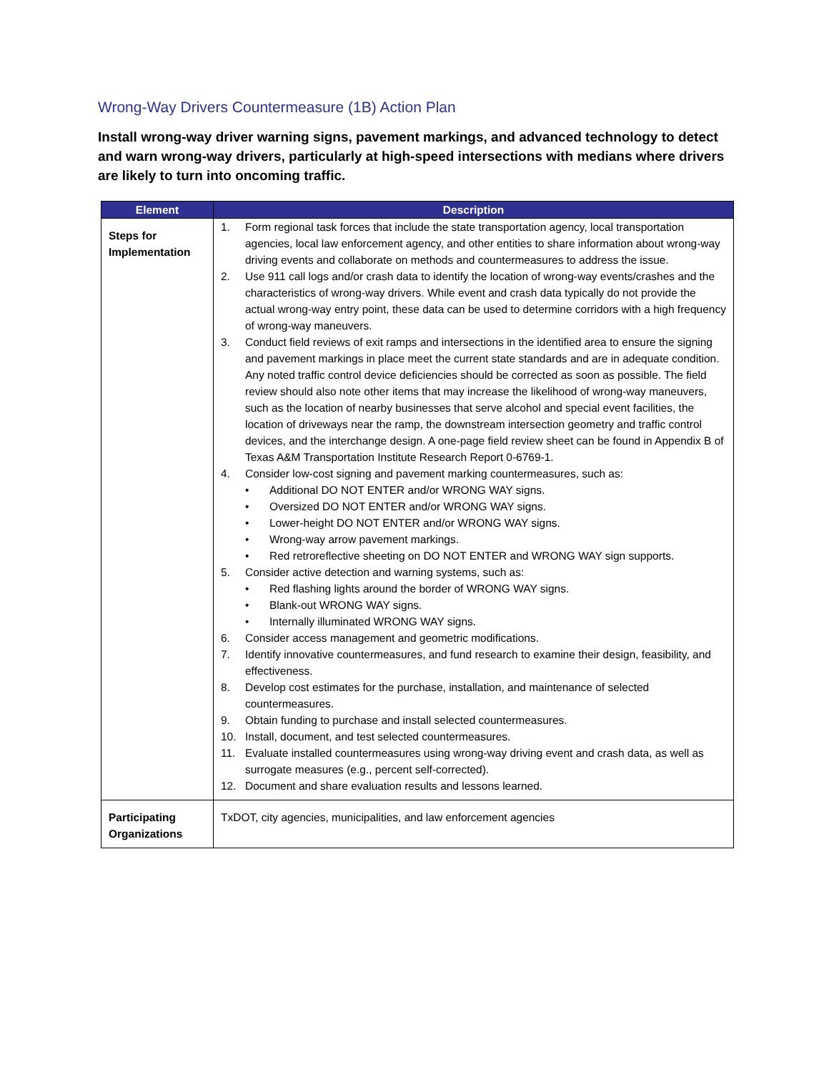Wrong-Way Drivers Countermeasure (1B) Action Plan
Install wrong-way driver warning signs, pavement markings, and advanced technology to detect and warn wrong-way drivers, particularly at high-speed intersections with medians where drivers are likely to turn into oncoming traffic.
| Element | Description |
| --- | --- |
| Steps for Implementation | 1. Form regional task forces that include the state transportation agency, local transportation agencies, local law enforcement agency, and other entities to share information about wrong-way driving events and collaborate on methods and countermeasures to address the issue. 2. Use 911 call logs and/or crash data to identify the location of wrong-way events/crashes and the characteristics of wrong-way drivers. While event and crash data typically do not provide the actual wrong-way entry point, these data can be used to determine corridors with a high frequency of wrong-way maneuvers. 3. Conduct field reviews of exit ramps and intersections in the identified area to ensure the signing and pavement markings in place meet the current state standards and are in adequate condition. Any noted traffic control device deficiencies should be corrected as soon as possible. The field review should also note other items that may increase the likelihood of wrong-way maneuvers, such as the location of nearby businesses that serve alcohol and special event facilities, the location of driveways near the ramp, the downstream intersection geometry and traffic control devices, and the interchange design. A one-page field review sheet can be found in Appendix B of Texas A&M Transportation Institute Research Report 0-6769-1. 4. Consider low-cost signing and pavement marking countermeasures, such as: • Additional DO NOT ENTER and/or WRONG WAY signs. • Oversized DO NOT ENTER and/or WRONG WAY signs. • Lower-height DO NOT ENTER and/or WRONG WAY signs. • Wrong-way arrow pavement markings. • Red retroreflective sheeting on DO NOT ENTER and WRONG WAY sign supports. 5. Consider active detection and warning systems, such as: • Red flashing lights around the border of WRONG WAY signs. • Blank-out WRONG WAY signs. • Internally illuminated WRONG WAY signs. 6. Consider access management and geometric modifications. 7. Identify innovative countermeasures, and fund research to examine their design, feasibility, and effectiveness. 8. Develop cost estimates for the purchase, installation, and maintenance of selected countermeasures. 9. Obtain funding to purchase and install selected countermeasures. 10. Install, document, and test selected countermeasures. 11. Evaluate installed countermeasures using wrong-way driving event and crash data, as well as surrogate measures (e.g., percent self-corrected). 12. Document and share evaluation results and lessons learned. |
| Participating Organizations | TxDOT, city agencies, municipalities, and law enforcement agencies |